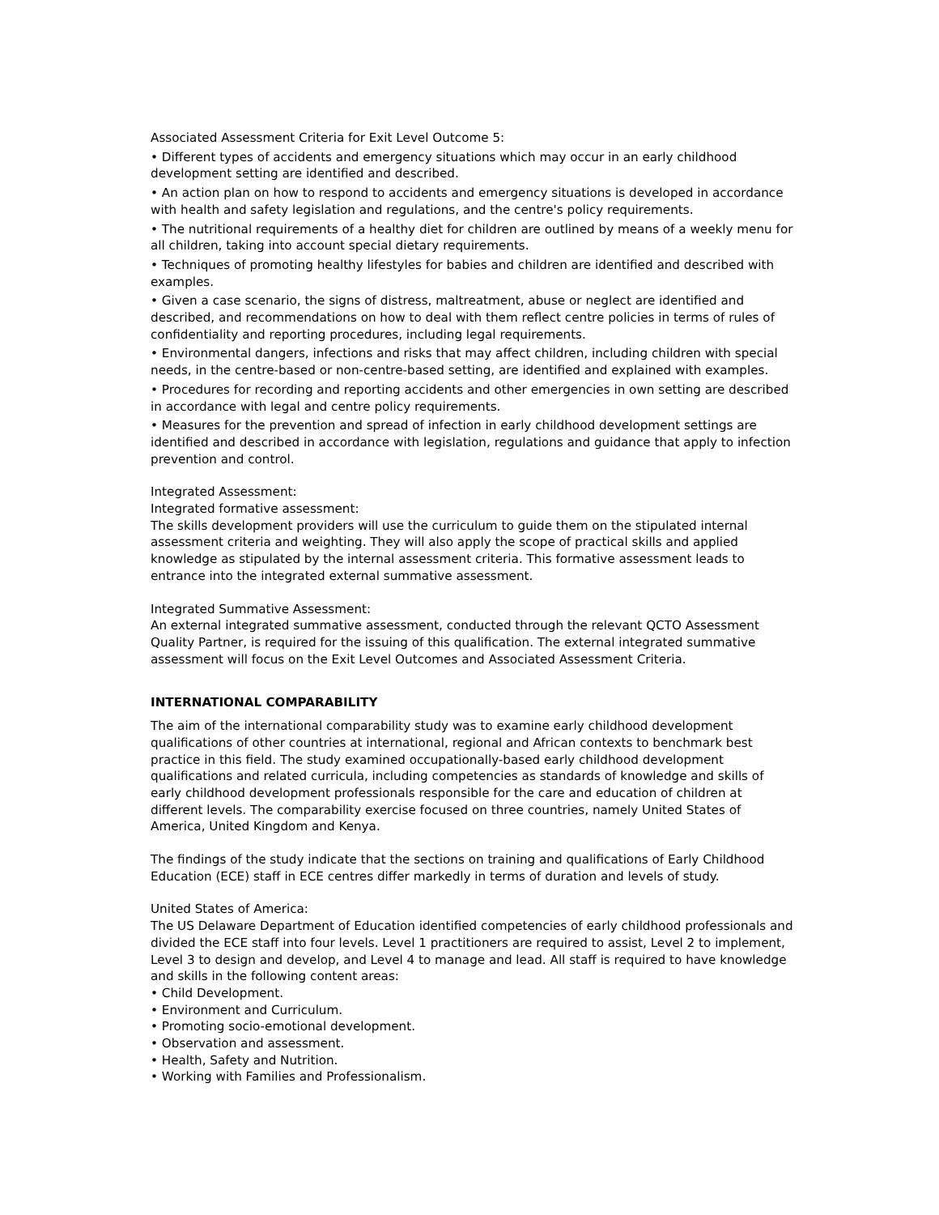Associated Assessment Criteria for Exit Level Outcome 5:
• Different types of accidents and emergency situations which may occur in an early childhood development setting are identified and described.
• An action plan on how to respond to accidents and emergency situations is developed in accordance with health and safety legislation and regulations, and the centre's policy requirements.
• The nutritional requirements of a healthy diet for children are outlined by means of a weekly menu for all children, taking into account special dietary requirements.
• Techniques of promoting healthy lifestyles for babies and children are identified and described with examples.
• Given a case scenario, the signs of distress, maltreatment, abuse or neglect are identified and described, and recommendations on how to deal with them reflect centre policies in terms of rules of confidentiality and reporting procedures, including legal requirements.
• Environmental dangers, infections and risks that may affect children, including children with special needs, in the centre-based or non-centre-based setting, are identified and explained with examples.
• Procedures for recording and reporting accidents and other emergencies in own setting are described in accordance with legal and centre policy requirements.
• Measures for the prevention and spread of infection in early childhood development settings are identified and described in accordance with legislation, regulations and guidance that apply to infection prevention and control.
Integrated Assessment:
Integrated formative assessment:
The skills development providers will use the curriculum to guide them on the stipulated internal assessment criteria and weighting. They will also apply the scope of practical skills and applied knowledge as stipulated by the internal assessment criteria. This formative assessment leads to entrance into the integrated external summative assessment.
Integrated Summative Assessment:
An external integrated summative assessment, conducted through the relevant QCTO Assessment Quality Partner, is required for the issuing of this qualification. The external integrated summative assessment will focus on the Exit Level Outcomes and Associated Assessment Criteria.
INTERNATIONAL COMPARABILITY
The aim of the international comparability study was to examine early childhood development qualifications of other countries at international, regional and African contexts to benchmark best practice in this field. The study examined occupationally-based early childhood development qualifications and related curricula, including competencies as standards of knowledge and skills of early childhood development professionals responsible for the care and education of children at different levels. The comparability exercise focused on three countries, namely United States of America, United Kingdom and Kenya.
The findings of the study indicate that the sections on training and qualifications of Early Childhood Education (ECE) staff in ECE centres differ markedly in terms of duration and levels of study.
United States of America:
The US Delaware Department of Education identified competencies of early childhood professionals and divided the ECE staff into four levels. Level 1 practitioners are required to assist, Level 2 to implement, Level 3 to design and develop, and Level 4 to manage and lead. All staff is required to have knowledge and skills in the following content areas:
• Child Development.
• Environment and Curriculum.
• Promoting socio-emotional development.
• Observation and assessment.
• Health, Safety and Nutrition.
• Working with Families and Professionalism.